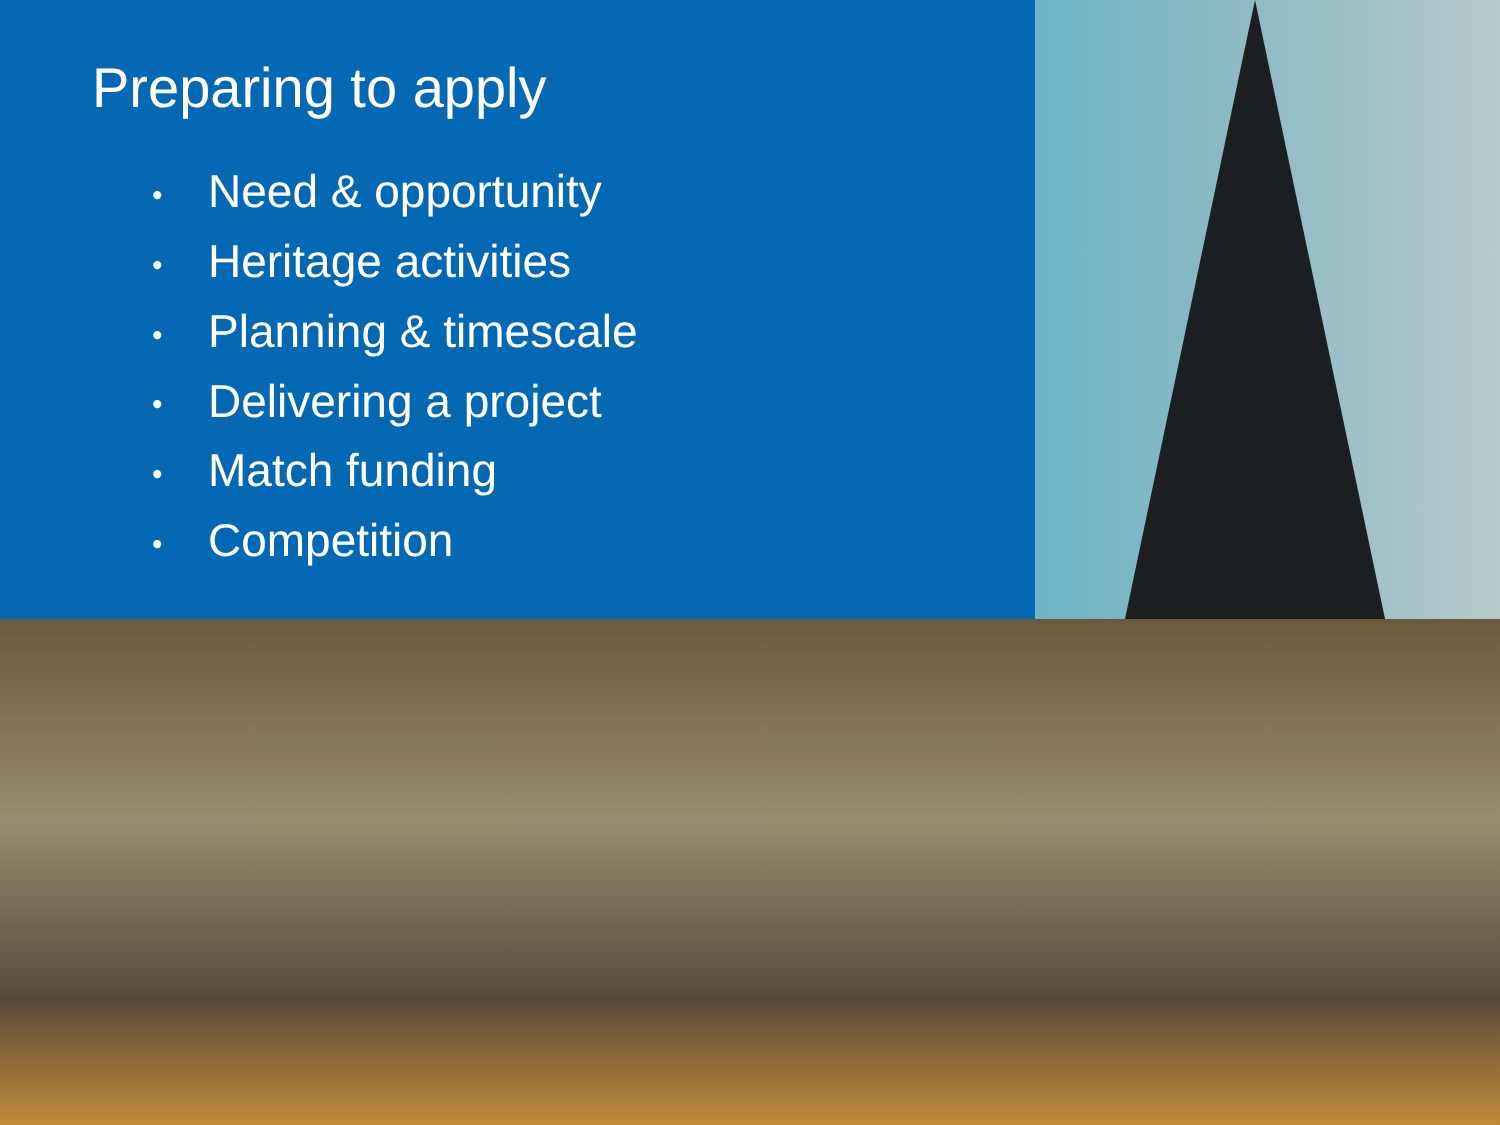Preparing to apply
• Need & opportunity
• Heritage activities
• Planning & timescale
• Delivering a project
• Match funding
• Competition